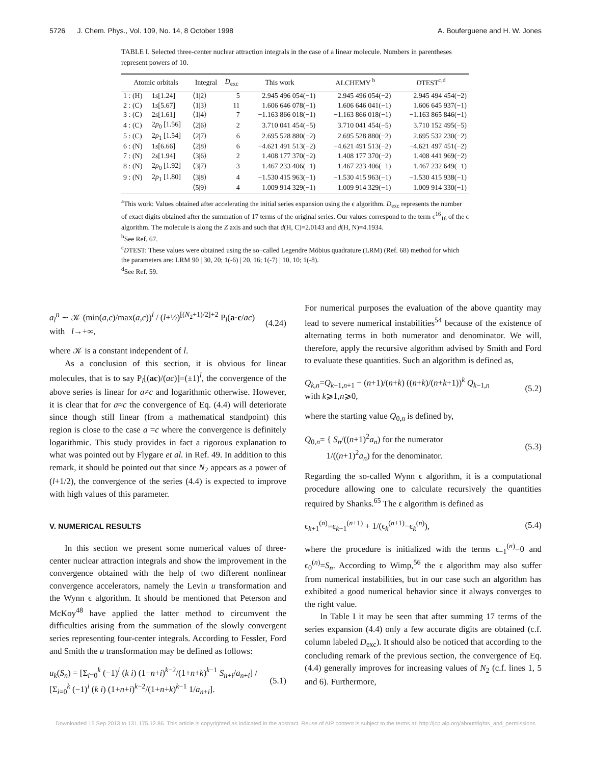5726 J. Chem. Phys., Vol. 109, No. 14, 8 October 1998 A. Bouferguene and H. W. Jones
TABLE I. Selected three-center nuclear attraction integrals in the case of a linear molecule. Numbers in parentheses represent powers of 10.
| Atomic orbitals | | Integral | D<sub>exc</sub> | This work | ALCHEMY <sup>b</sup> | D TEST<sup>c,d</sup> |
| --- | --- | --- | --- | --- | --- | --- |
| 1 : (H) | 1 s [1.24] | ⟨1/2⟩ | 5 | 2.945 496 054(−1) | 2.945 496 054(−2) | 2.945 494 454(−2) |
| 2 : (C) | 1 s [5.67] | ⟨1/3⟩ | 11 | 1.606 646 078(−1) | 1.606 646 041(−1) | 1.606 645 937(−1) |
| 3 : (C) | 2 s [1.61] | ⟨1/4⟩ | 7 | −1.163 866 018(−1) | −1.163 866 018(−1) | −1.163 865 846(−1) |
| 4 : (C) | 2 p<sub>0</sub> [1.56] | ⟨2/6⟩ | 2 | 3.710 041 454(−5) | 3.710 041 454(−5) | 3.710 152 495(−5) |
| 5 : (C) | 2 p<sub>1</sub> [1.54] | ⟨2/7⟩ | 6 | 2.695 528 880(−2) | 2.695 528 880(−2) | 2.695 532 230(−2) |
| 6 : (N) | 1 s [6.66] | ⟨2/8⟩ | 6 | −4.621 491 513(−2) | −4.621 491 513(−2) | −4.621 497 451(−2) |
| 7 : (N) | 2 s [1.94] | ⟨3/6⟩ | 2 | 1.408 177 370(−2) | 1.408 177 370(−2) | 1.408 441 969(−2) |
| 8 : (N) | 2 p<sub>0</sub> [1.92] | ⟨3/7⟩ | 3 | 1.467 233 406(−1) | 1.467 233 406(−1) | 1.467 232 649(−1) |
| 9 : (N) | 2 p<sub>1</sub> [1.80] | ⟨3/8⟩ | 4 | −1.530 415 963(−1) | −1.530 415 963(−1) | −1.530 415 938(−1) |
| | | ⟨5/9⟩ | 4 | 1.009 914 329(−1) | 1.009 914 329(−1) | 1.009 914 330(−1) |
<sup>a</sup> This work: Values obtained after accelerating the initial series expansion using the ϵ algorithm. D<sub>exc</sub> represents the number of exact digits obtained after the summation of 17 terms of the original series. Our values correspond to the term ϵ<sup>16</sup><sub>16</sub> of the ϵ algorithm. The molecule is along the Z axis and such that d(H, C)=2.0143 and d(H, N)=4.1934.
<sup>b</sup> See Ref. 67.
<sup>c</sup> DTEST: These values were obtained using the so−called Legendre Möbius quadrature (LRM) (Ref. 68) method for which the parameters are: LRM 90 | 30, 20; 1(-6) | 20, 16; 1(-7) | 10, 10; 1(-8).
<sup>d</sup> See Ref. 59.
a<sub>l</sub><sup>n</sup> ∼ 𝒦 (min(a,c)/max(a,c))<sup>l</sup> / (l+½)<sup>[(N<sub>2</sub>+1)/2]+2</sup> P<sub>l</sub>(a·c/ac) with l→+∞, (4.24)
where 𝒦 is a constant independent of l.
As a conclusion of this section, it is obvious for linear molecules, that is to say P<sub>l</sub>[(ac)/(ac)]=(±1)<sup>l</sup>, the convergence of the above series is linear for a≠c and logarithmic otherwise. However, it is clear that for a≈c the convergence of Eq. (4.4) will deteriorate since though still linear (from a mathematical standpoint) this region is close to the case a =c where the convergence is definitely logarithmic. This study provides in fact a rigorous explanation to what was pointed out by Flygare et al. in Ref. 49. In addition to this remark, it should be pointed out that since N<sub>2</sub> appears as a power of (l+1/2), the convergence of the series (4.4) is expected to improve with high values of this parameter.
V. NUMERICAL RESULTS
In this section we present some numerical values of three-center nuclear attraction integrals and show the improvement in the convergence obtained with the help of two different nonlinear convergence accelerators, namely the Levin u transformation and the Wynn ϵ algorithm. It should be mentioned that Peterson and McKoy<sup>48</sup> have applied the latter method to circumvent the difficulties arising from the summation of the slowly convergent series representing four-center integrals. According to Fessler, Ford and Smith the u transformation may be defined as follows:
u<sub>k</sub>(S<sub>n</sub>) = [Σ<sub>i=0</sub><sup>k</sup> (−1)<sup>i</sup> (k i) (1+n+i)<sup>k−2</sup>/(1+n+k)<sup>k−1</sup> S<sub>n+i</sub>/a<sub>n+i</sub>] / [Σ<sub>i=0</sub><sup>k</sup> (−1)<sup>i</sup> (k i) (1+n+i)<sup>k−2</sup>/(1+n+k)<sup>k−1</sup> 1/a<sub>n+i</sub>]. (5.1)
For numerical purposes the evaluation of the above quantity may lead to severe numerical instabilities<sup>54</sup> because of the existence of alternating terms in both numerator and denominator. We will, therefore, apply the recursive algorithm advised by Smith and Ford to evaluate these quantities. Such an algorithm is defined as,
Q<sub>k,n</sub>=Q<sub>k−1,n+1</sub> − (n+1)/(n+k) ((n+k)/(n+k+1))<sup>k</sup> Q<sub>k−1,n</sub>
with k⩾1,n⩾0, (5.2)
where the starting value Q<sub>0,n</sub> is defined by,
Q<sub>0,n</sub>= { S<sub>n</sub>/((n+1)<sup>2</sup>a<sub>n</sub>) for the numerator
1/((n+1)<sup>2</sup>a<sub>n</sub>) for the denominator. (5.3)
Regarding the so-called Wynn ϵ algorithm, it is a computational procedure allowing one to calculate recursively the quantities required by Shanks.<sup>65</sup> The ϵ algorithm is defined as
ϵ<sub>k+1</sub><sup>(n)</sup>=ϵ<sub>k−1</sub><sup>(n+1)</sup> + 1/(ϵ<sub>k</sub><sup>(n+1)</sup>−ϵ<sub>k</sub><sup>(n)</sup>), (5.4)
where the procedure is initialized with the terms ϵ<sub>−1</sub><sup>(n)</sup>=0 and ϵ<sub>0</sub><sup>(n)</sup>=S<sub>n</sub>. According to Wimp,<sup>56</sup> the ϵ algorithm may also suffer from numerical instabilities, but in our case such an algorithm has exhibited a good numerical behavior since it always converges to the right value.
In Table I it may be seen that after summing 17 terms of the series expansion (4.4) only a few accurate digits are obtained (c.f. column labeled D<sub>exc</sub>). It should also be noticed that according to the concluding remark of the previous section, the convergence of Eq. (4.4) generally improves for increasing values of N<sub>2</sub> (c.f. lines 1, 5 and 6). Furthermore,
Downloaded 15 Sep 2013 to 131.175.12.86. This article is copyrighted as indicated in the abstract. Reuse of AIP content is subject to the terms at: http://jcp.aip.org/about/rights_and_permissions